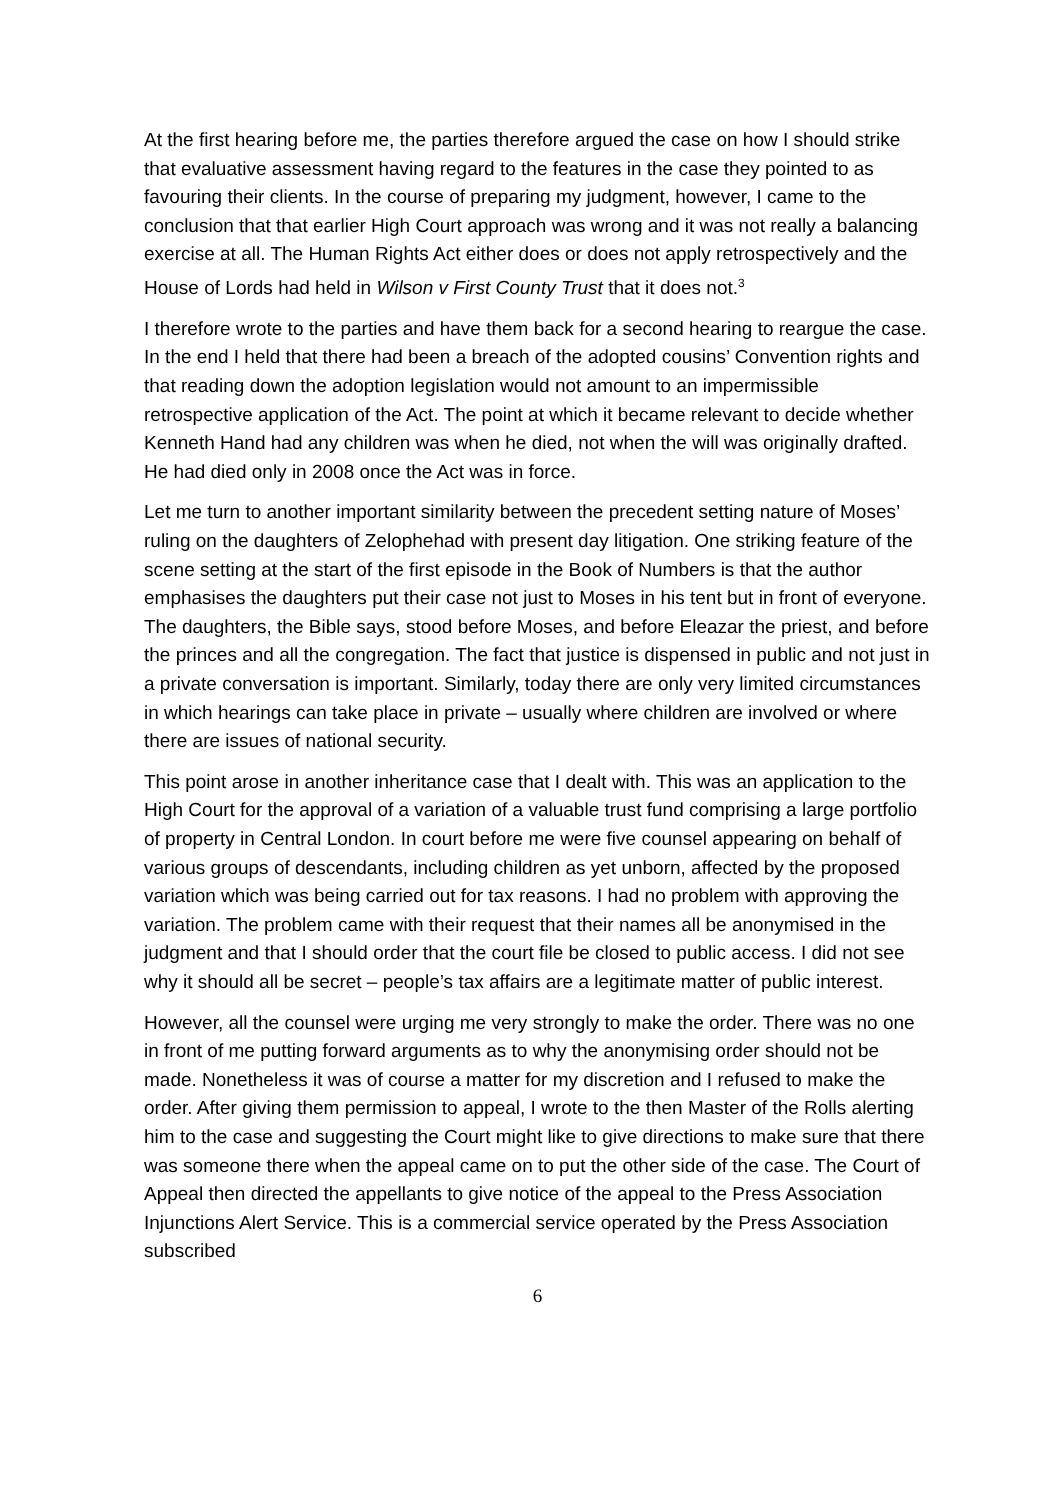At the first hearing before me, the parties therefore argued the case on how I should strike that evaluative assessment having regard to the features in the case they pointed to as favouring their clients. In the course of preparing my judgment, however, I came to the conclusion that that earlier High Court approach was wrong and it was not really a balancing exercise at all. The Human Rights Act either does or does not apply retrospectively and the House of Lords had held in Wilson v First County Trust that it does not.<sup>3</sup>
I therefore wrote to the parties and have them back for a second hearing to reargue the case. In the end I held that there had been a breach of the adopted cousins’ Convention rights and that reading down the adoption legislation would not amount to an impermissible retrospective application of the Act. The point at which it became relevant to decide whether Kenneth Hand had any children was when he died, not when the will was originally drafted. He had died only in 2008 once the Act was in force.
Let me turn to another important similarity between the precedent setting nature of Moses’ ruling on the daughters of Zelophehad with present day litigation. One striking feature of the scene setting at the start of the first episode in the Book of Numbers is that the author emphasises the daughters put their case not just to Moses in his tent but in front of everyone. The daughters, the Bible says, stood before Moses, and before Eleazar the priest, and before the princes and all the congregation. The fact that justice is dispensed in public and not just in a private conversation is important. Similarly, today there are only very limited circumstances in which hearings can take place in private – usually where children are involved or where there are issues of national security.
This point arose in another inheritance case that I dealt with. This was an application to the High Court for the approval of a variation of a valuable trust fund comprising a large portfolio of property in Central London. In court before me were five counsel appearing on behalf of various groups of descendants, including children as yet unborn, affected by the proposed variation which was being carried out for tax reasons. I had no problem with approving the variation. The problem came with their request that their names all be anonymised in the judgment and that I should order that the court file be closed to public access. I did not see why it should all be secret – people’s tax affairs are a legitimate matter of public interest.
However, all the counsel were urging me very strongly to make the order. There was no one in front of me putting forward arguments as to why the anonymising order should not be made. Nonetheless it was of course a matter for my discretion and I refused to make the order. After giving them permission to appeal, I wrote to the then Master of the Rolls alerting him to the case and suggesting the Court might like to give directions to make sure that there was someone there when the appeal came on to put the other side of the case. The Court of Appeal then directed the appellants to give notice of the appeal to the Press Association Injunctions Alert Service. This is a commercial service operated by the Press Association subscribed
6